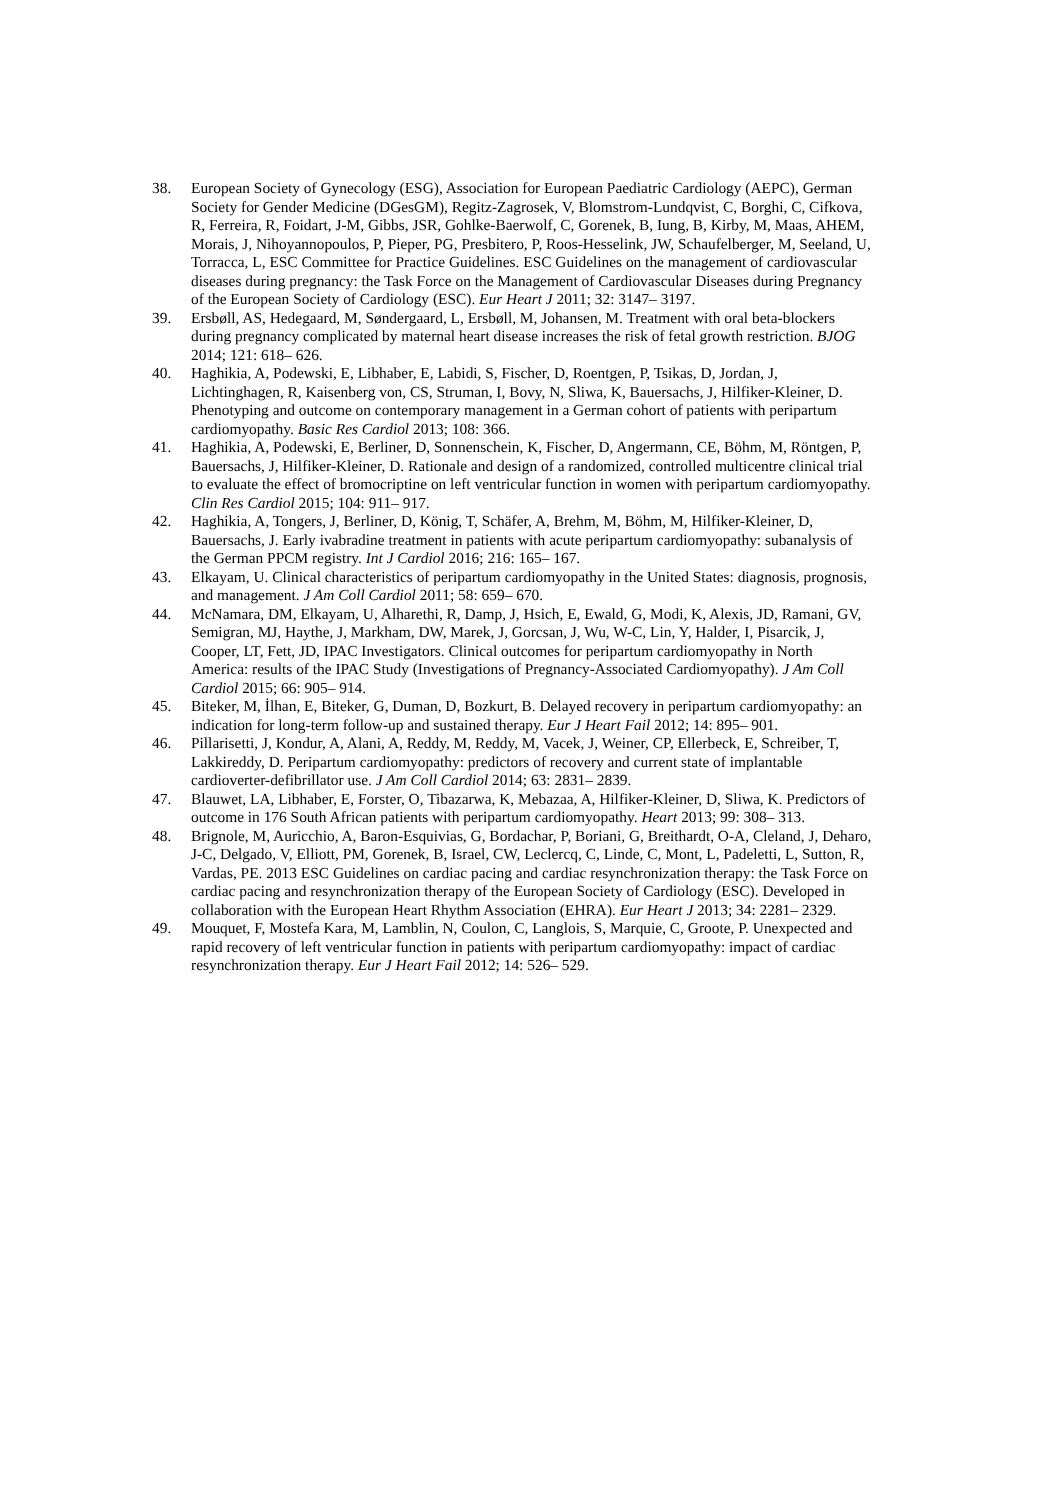38. European Society of Gynecology (ESG), Association for European Paediatric Cardiology (AEPC), German Society for Gender Medicine (DGesGM), Regitz-Zagrosek, V, Blomstrom-Lundqvist, C, Borghi, C, Cifkova, R, Ferreira, R, Foidart, J-M, Gibbs, JSR, Gohlke-Baerwolf, C, Gorenek, B, Iung, B, Kirby, M, Maas, AHEM, Morais, J, Nihoyannopoulos, P, Pieper, PG, Presbitero, P, Roos-Hesselink, JW, Schaufelberger, M, Seeland, U, Torracca, L, ESC Committee for Practice Guidelines. ESC Guidelines on the management of cardiovascular diseases during pregnancy: the Task Force on the Management of Cardiovascular Diseases during Pregnancy of the European Society of Cardiology (ESC). Eur Heart J 2011; 32: 3147– 3197.
39. Ersbøll, AS, Hedegaard, M, Søndergaard, L, Ersbøll, M, Johansen, M. Treatment with oral beta-blockers during pregnancy complicated by maternal heart disease increases the risk of fetal growth restriction. BJOG 2014; 121: 618– 626.
40. Haghikia, A, Podewski, E, Libhaber, E, Labidi, S, Fischer, D, Roentgen, P, Tsikas, D, Jordan, J, Lichtinghagen, R, Kaisenberg von, CS, Struman, I, Bovy, N, Sliwa, K, Bauersachs, J, Hilfiker-Kleiner, D. Phenotyping and outcome on contemporary management in a German cohort of patients with peripartum cardiomyopathy. Basic Res Cardiol 2013; 108: 366.
41. Haghikia, A, Podewski, E, Berliner, D, Sonnenschein, K, Fischer, D, Angermann, CE, Böhm, M, Röntgen, P, Bauersachs, J, Hilfiker-Kleiner, D. Rationale and design of a randomized, controlled multicentre clinical trial to evaluate the effect of bromocriptine on left ventricular function in women with peripartum cardiomyopathy. Clin Res Cardiol 2015; 104: 911– 917.
42. Haghikia, A, Tongers, J, Berliner, D, König, T, Schäfer, A, Brehm, M, Böhm, M, Hilfiker-Kleiner, D, Bauersachs, J. Early ivabradine treatment in patients with acute peripartum cardiomyopathy: subanalysis of the German PPCM registry. Int J Cardiol 2016; 216: 165– 167.
43. Elkayam, U. Clinical characteristics of peripartum cardiomyopathy in the United States: diagnosis, prognosis, and management. J Am Coll Cardiol 2011; 58: 659– 670.
44. McNamara, DM, Elkayam, U, Alharethi, R, Damp, J, Hsich, E, Ewald, G, Modi, K, Alexis, JD, Ramani, GV, Semigran, MJ, Haythe, J, Markham, DW, Marek, J, Gorcsan, J, Wu, W-C, Lin, Y, Halder, I, Pisarcik, J, Cooper, LT, Fett, JD, IPAC Investigators. Clinical outcomes for peripartum cardiomyopathy in North America: results of the IPAC Study (Investigations of Pregnancy-Associated Cardiomyopathy). J Am Coll Cardiol 2015; 66: 905– 914.
45. Biteker, M, İlhan, E, Biteker, G, Duman, D, Bozkurt, B. Delayed recovery in peripartum cardiomyopathy: an indication for long-term follow-up and sustained therapy. Eur J Heart Fail 2012; 14: 895– 901.
46. Pillarisetti, J, Kondur, A, Alani, A, Reddy, M, Reddy, M, Vacek, J, Weiner, CP, Ellerbeck, E, Schreiber, T, Lakkireddy, D. Peripartum cardiomyopathy: predictors of recovery and current state of implantable cardioverter-defibrillator use. J Am Coll Cardiol 2014; 63: 2831– 2839.
47. Blauwet, LA, Libhaber, E, Forster, O, Tibazarwa, K, Mebazaa, A, Hilfiker-Kleiner, D, Sliwa, K. Predictors of outcome in 176 South African patients with peripartum cardiomyopathy. Heart 2013; 99: 308– 313.
48. Brignole, M, Auricchio, A, Baron-Esquivias, G, Bordachar, P, Boriani, G, Breithardt, O-A, Cleland, J, Deharo, J-C, Delgado, V, Elliott, PM, Gorenek, B, Israel, CW, Leclercq, C, Linde, C, Mont, L, Padeletti, L, Sutton, R, Vardas, PE. 2013 ESC Guidelines on cardiac pacing and cardiac resynchronization therapy: the Task Force on cardiac pacing and resynchronization therapy of the European Society of Cardiology (ESC). Developed in collaboration with the European Heart Rhythm Association (EHRA). Eur Heart J 2013; 34: 2281– 2329.
49. Mouquet, F, Mostefa Kara, M, Lamblin, N, Coulon, C, Langlois, S, Marquie, C, Groote, P. Unexpected and rapid recovery of left ventricular function in patients with peripartum cardiomyopathy: impact of cardiac resynchronization therapy. Eur J Heart Fail 2012; 14: 526– 529.